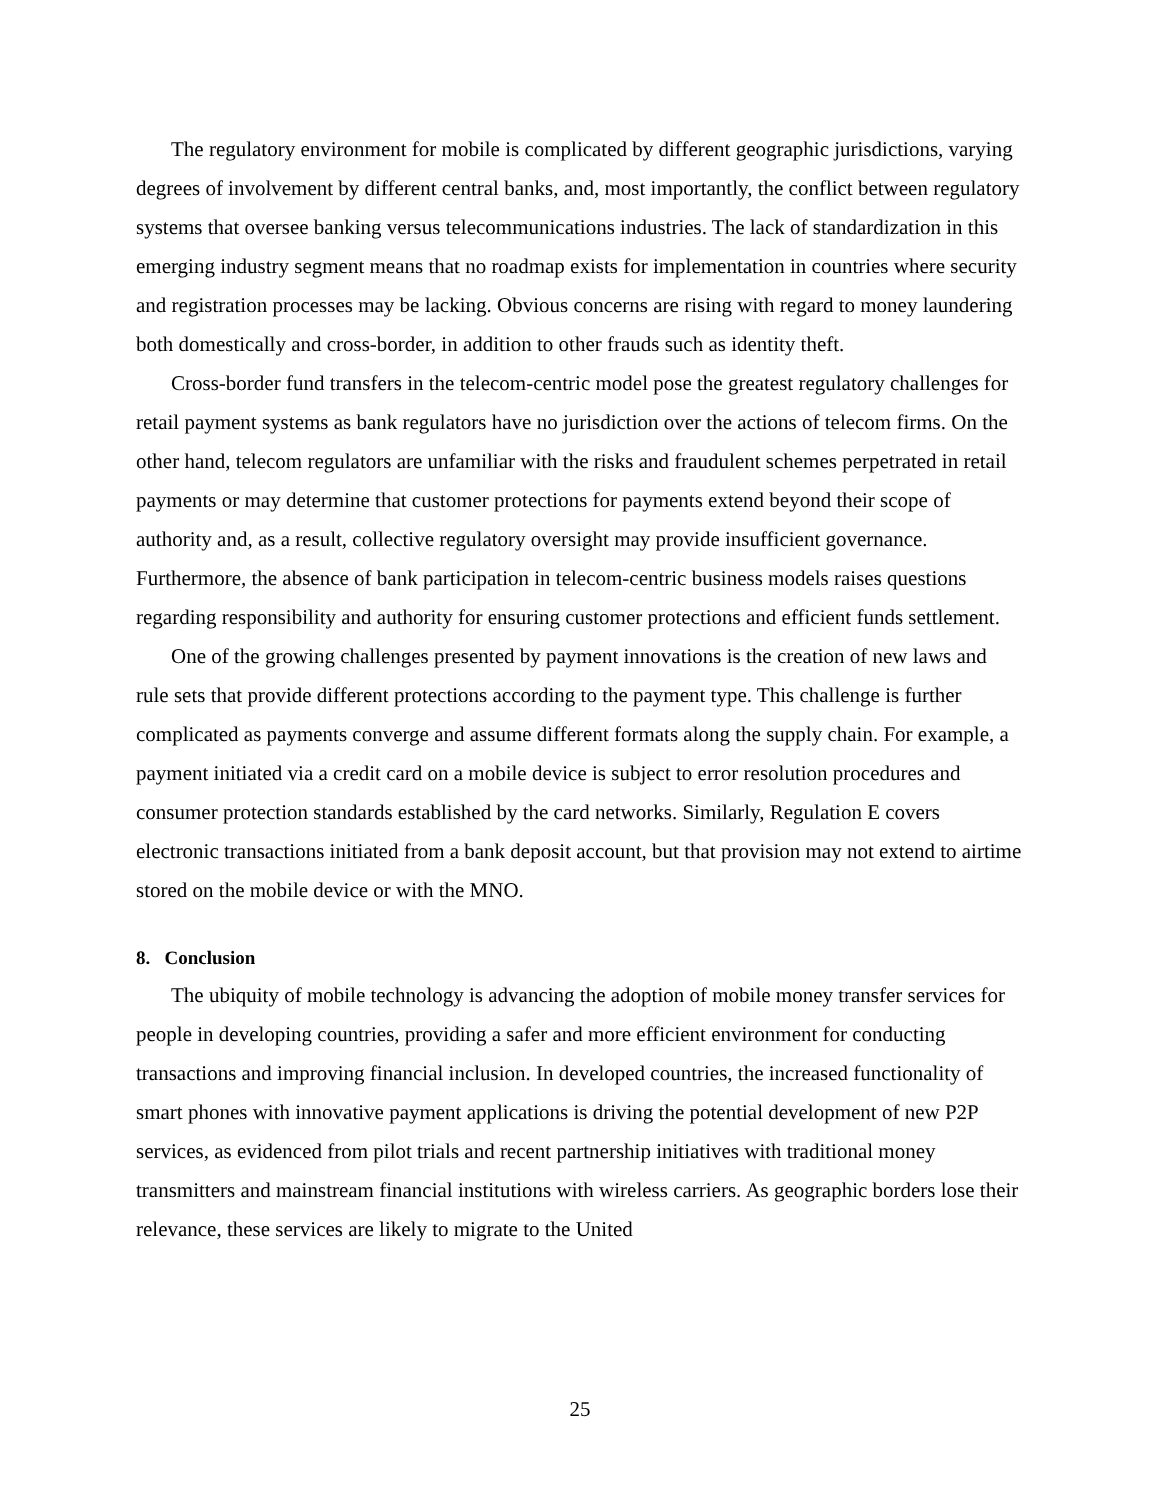The regulatory environment for mobile is complicated by different geographic jurisdictions, varying degrees of involvement by different central banks, and, most importantly, the conflict between regulatory systems that oversee banking versus telecommunications industries. The lack of standardization in this emerging industry segment means that no roadmap exists for implementation in countries where security and registration processes may be lacking. Obvious concerns are rising with regard to money laundering both domestically and cross-border, in addition to other frauds such as identity theft.
Cross-border fund transfers in the telecom-centric model pose the greatest regulatory challenges for retail payment systems as bank regulators have no jurisdiction over the actions of telecom firms. On the other hand, telecom regulators are unfamiliar with the risks and fraudulent schemes perpetrated in retail payments or may determine that customer protections for payments extend beyond their scope of authority and, as a result, collective regulatory oversight may provide insufficient governance. Furthermore, the absence of bank participation in telecom-centric business models raises questions regarding responsibility and authority for ensuring customer protections and efficient funds settlement.
One of the growing challenges presented by payment innovations is the creation of new laws and rule sets that provide different protections according to the payment type. This challenge is further complicated as payments converge and assume different formats along the supply chain. For example, a payment initiated via a credit card on a mobile device is subject to error resolution procedures and consumer protection standards established by the card networks. Similarly, Regulation E covers electronic transactions initiated from a bank deposit account, but that provision may not extend to airtime stored on the mobile device or with the MNO.
8. Conclusion
The ubiquity of mobile technology is advancing the adoption of mobile money transfer services for people in developing countries, providing a safer and more efficient environment for conducting transactions and improving financial inclusion. In developed countries, the increased functionality of smart phones with innovative payment applications is driving the potential development of new P2P services, as evidenced from pilot trials and recent partnership initiatives with traditional money transmitters and mainstream financial institutions with wireless carriers. As geographic borders lose their relevance, these services are likely to migrate to the United
25